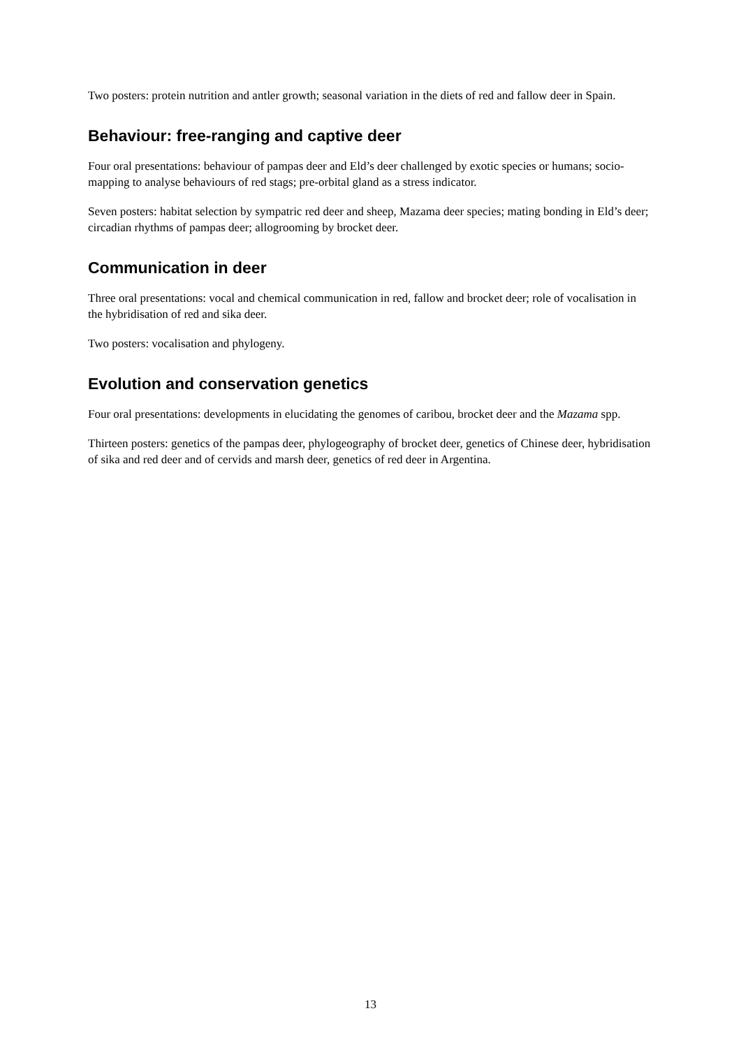Two posters: protein nutrition and antler growth; seasonal variation in the diets of red and fallow deer in Spain.
Behaviour: free-ranging and captive deer
Four oral presentations: behaviour of pampas deer and Eld’s deer challenged by exotic species or humans; socio-mapping to analyse behaviours of red stags; pre-orbital gland as a stress indicator.
Seven posters: habitat selection by sympatric red deer and sheep, Mazama deer species; mating bonding in Eld’s deer; circadian rhythms of pampas deer; allogrooming by brocket deer.
Communication in deer
Three oral presentations: vocal and chemical communication in red, fallow and brocket deer; role of vocalisation in the hybridisation of red and sika deer.
Two posters: vocalisation and phylogeny.
Evolution and conservation genetics
Four oral presentations: developments in elucidating the genomes of caribou, brocket deer and the Mazama spp.
Thirteen posters: genetics of the pampas deer, phylogeography of brocket deer, genetics of Chinese deer, hybridisation of sika and red deer and of cervids and marsh deer, genetics of red deer in Argentina.
13